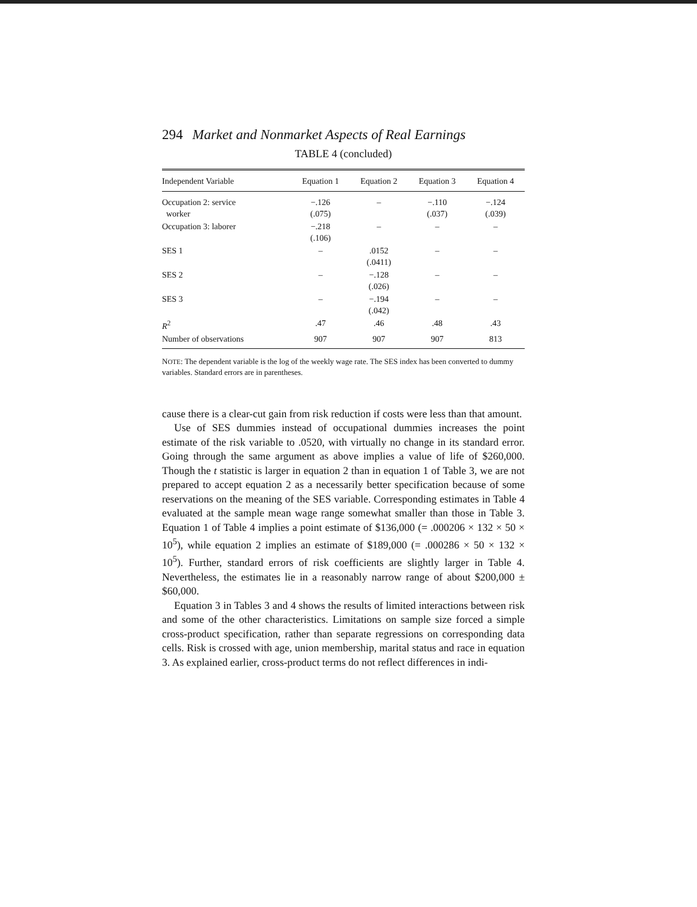294 Market and Nonmarket Aspects of Real Earnings
TABLE 4 (concluded)
| Independent Variable | Equation 1 | Equation 2 | Equation 3 | Equation 4 |
| --- | --- | --- | --- | --- |
| Occupation 2: service worker | −.126 (.075) | – | −.110 (.037) | −.124 (.039) |
| Occupation 3: laborer | −.218 (.106) | – | – | – |
| SES 1 | – | .0152 (.0411) | – | – |
| SES 2 | – | −.128 (.026) | – | – |
| SES 3 | – | −.194 (.042) | – | – |
| R<sup>2</sup> | .47 | .46 | .48 | .43 |
| Number of observations | 907 | 907 | 907 | 813 |
NOTE: The dependent variable is the log of the weekly wage rate. The SES index has been converted to dummy variables. Standard errors are in parentheses.
cause there is a clear-cut gain from risk reduction if costs were less than that amount.
Use of SES dummies instead of occupational dummies increases the point estimate of the risk variable to .0520, with virtually no change in its standard error. Going through the same argument as above implies a value of life of $260,000. Though the t statistic is larger in equation 2 than in equation 1 of Table 3, we are not prepared to accept equation 2 as a necessarily better specification because of some reservations on the meaning of the SES variable. Corresponding estimates in Table 4 evaluated at the sample mean wage range somewhat smaller than those in Table 3. Equation 1 of Table 4 implies a point estimate of $136,000 (= .000206 × 132 × 50 × 10<sup>5</sup>), while equation 2 implies an estimate of $189,000 (= .000286 × 50 × 132 × 10<sup>5</sup>). Further, standard errors of risk coefficients are slightly larger in Table 4. Nevertheless, the estimates lie in a reasonably narrow range of about $200,000 ± $60,000.
Equation 3 in Tables 3 and 4 shows the results of limited interactions between risk and some of the other characteristics. Limitations on sample size forced a simple cross-product specification, rather than separate regressions on corresponding data cells. Risk is crossed with age, union membership, marital status and race in equation 3. As explained earlier, cross-product terms do not reflect differences in indi-